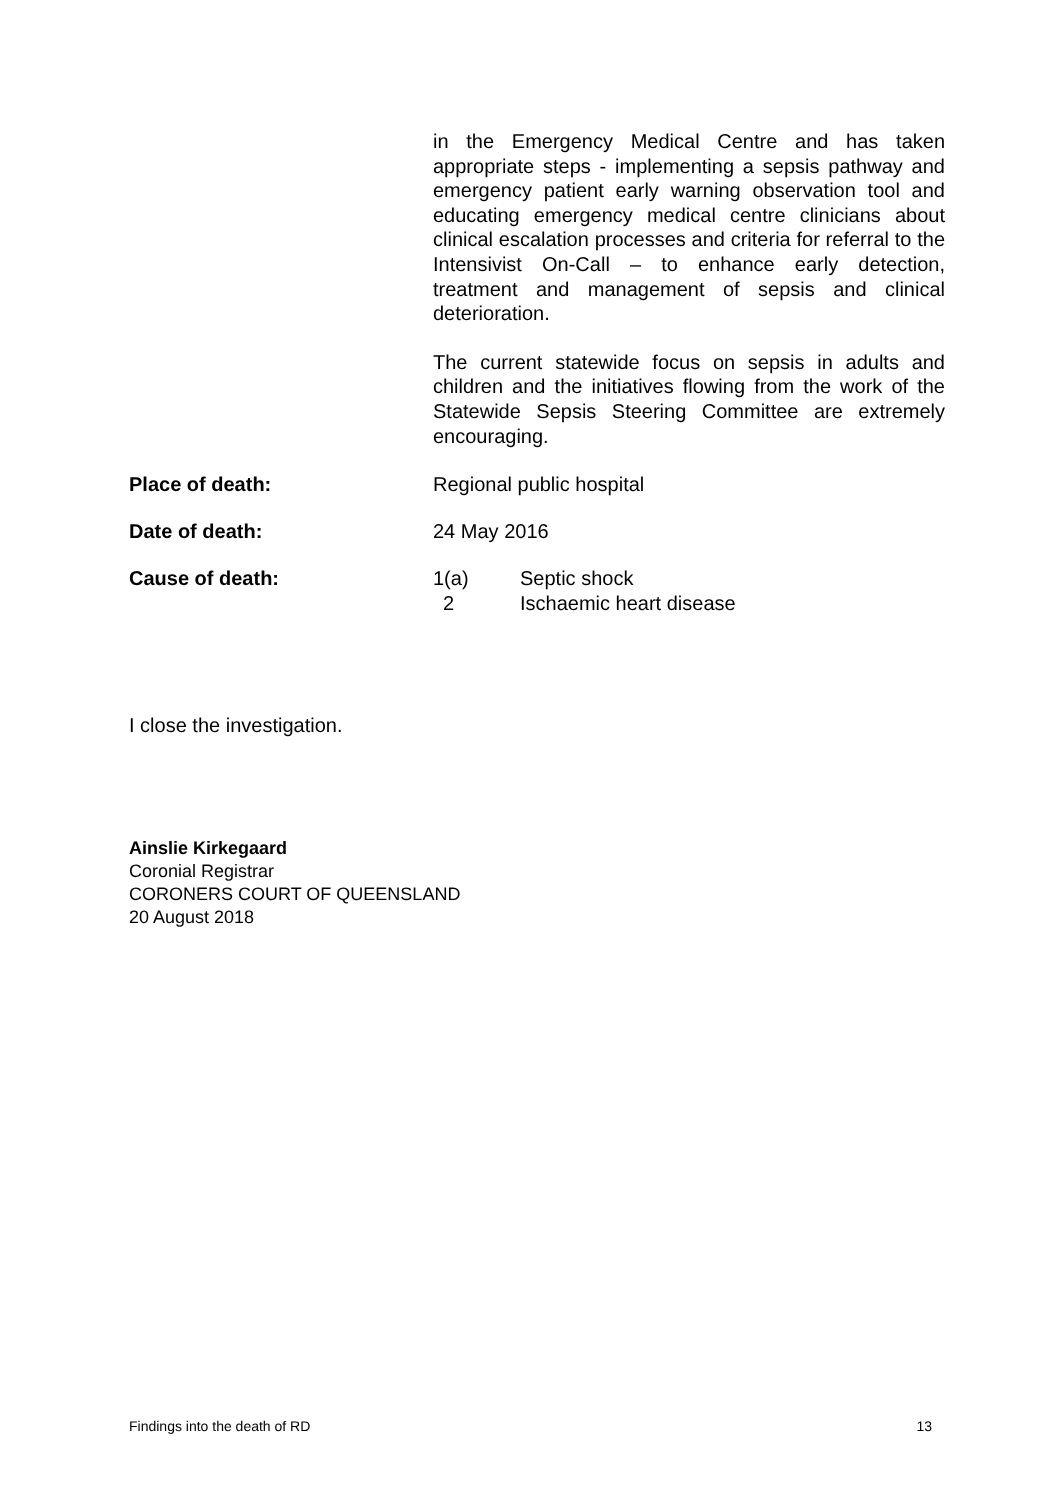in the Emergency Medical Centre and has taken appropriate steps - implementing a sepsis pathway and emergency patient early warning observation tool and educating emergency medical centre clinicians about clinical escalation processes and criteria for referral to the Intensivist On-Call – to enhance early detection, treatment and management of sepsis and clinical deterioration.
The current statewide focus on sepsis in adults and children and the initiatives flowing from the work of the Statewide Sepsis Steering Committee are extremely encouraging.
Place of death: Regional public hospital
Date of death: 24 May 2016
Cause of death: 1(a) Septic shock
2 Ischaemic heart disease
I close the investigation.
Ainslie Kirkegaard
Coronial Registrar
CORONERS COURT OF QUEENSLAND
20 August 2018
Findings into the death of RD 13